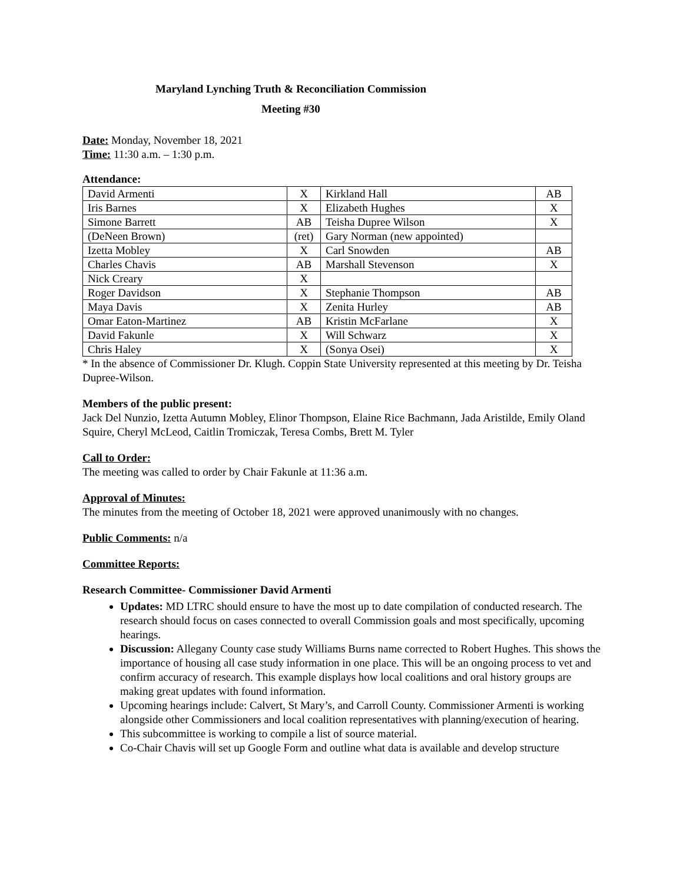Maryland Lynching Truth & Reconciliation Commission
Meeting #30
Date: Monday, November 18, 2021
Time: 11:30 a.m. – 1:30 p.m.
Attendance:
| David Armenti | X | Kirkland Hall | AB |
| Iris Barnes | X | Elizabeth Hughes | X |
| Simone Barrett | AB | Teisha Dupree Wilson | X |
| (DeNeen Brown) | (ret) | Gary Norman (new appointed) | |
| Izetta Mobley | X | Carl Snowden | AB |
| Charles Chavis | AB | Marshall Stevenson | X |
| Nick Creary | X | | |
| Roger Davidson | X | Stephanie Thompson | AB |
| Maya Davis | X | Zenita Hurley | AB |
| Omar Eaton-Martinez | AB | Kristin McFarlane | X |
| David Fakunle | X | Will Schwarz | X |
| Chris Haley | X | (Sonya Osei) | X |
* In the absence of Commissioner Dr. Klugh. Coppin State University represented at this meeting by Dr. Teisha Dupree-Wilson.
Members of the public present:
Jack Del Nunzio, Izetta Autumn Mobley, Elinor Thompson, Elaine Rice Bachmann, Jada Aristilde, Emily Oland Squire, Cheryl McLeod, Caitlin Tromiczak, Teresa Combs, Brett M. Tyler
Call to Order:
The meeting was called to order by Chair Fakunle at 11:36 a.m.
Approval of Minutes:
The minutes from the meeting of October 18, 2021 were approved unanimously with no changes.
Public Comments: n/a
Committee Reports:
Research Committee- Commissioner David Armenti
Updates: MD LTRC should ensure to have the most up to date compilation of conducted research. The research should focus on cases connected to overall Commission goals and most specifically, upcoming hearings.
Discussion: Allegany County case study Williams Burns name corrected to Robert Hughes. This shows the importance of housing all case study information in one place. This will be an ongoing process to vet and confirm accuracy of research. This example displays how local coalitions and oral history groups are making great updates with found information.
Upcoming hearings include: Calvert, St Mary’s, and Carroll County. Commissioner Armenti is working alongside other Commissioners and local coalition representatives with planning/execution of hearing.
This subcommittee is working to compile a list of source material.
Co-Chair Chavis will set up Google Form and outline what data is available and develop structure